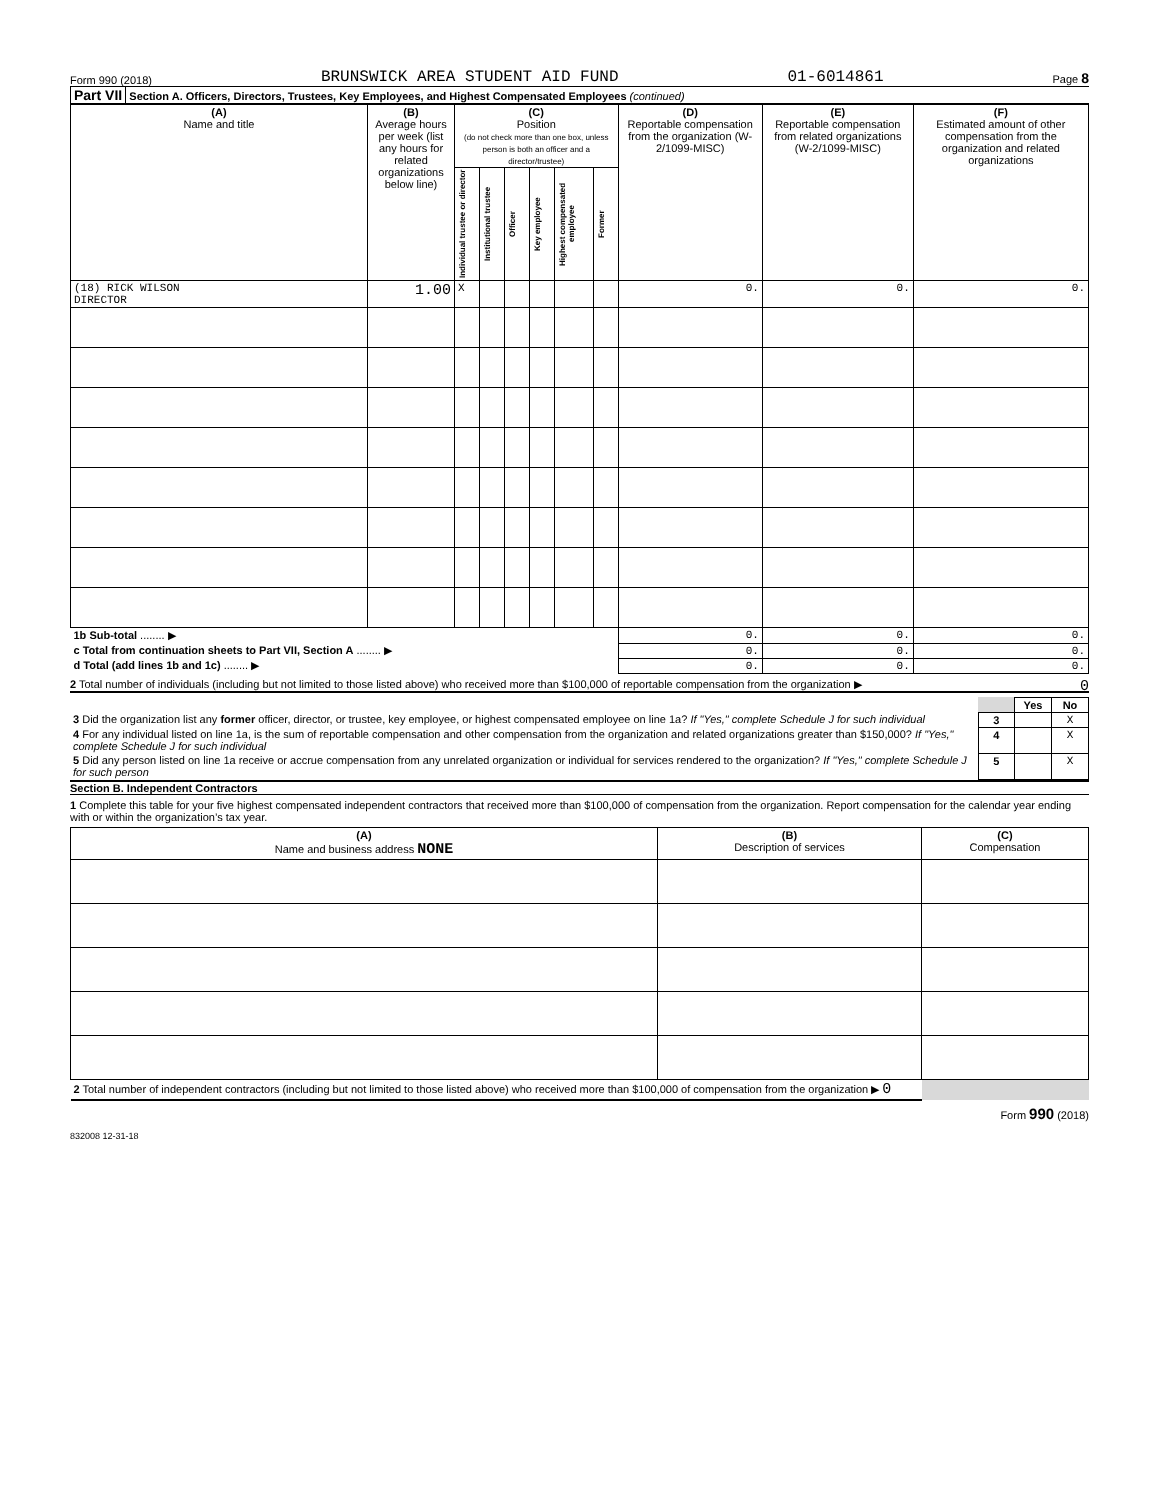Form 990 (2018) BRUNSWICK AREA STUDENT AID FUND 01-6014861 Page 8
Part VII Section A. Officers, Directors, Trustees, Key Employees, and Highest Compensated Employees (continued)
| (A) Name and title | (B) Average hours per week (list any hours for related organizations below line) | (C) Position (do not check more than one box, unless person is both an officer and a director/trustee) | | | | | | (D) Reportable compensation from the organization (W-2/1099-MISC) | (E) Reportable compensation from related organizations (W-2/1099-MISC) | (F) Estimated amount of other compensation from the organization and related organizations |
| --- | --- | --- | --- | --- | --- | --- | --- | --- | --- | --- |
| | | Individual trustee or director | Institutional trustee | Officer | Key employee | Highest compensated employee | Former | | | |
| (18) RICK WILSON DIRECTOR | 1.00 | X | | | | | | 0. | 0. | 0. |
| 1b Sub-total ........ ▶ | | | | | | | | 0. | 0. | 0. |
| c Total from continuation sheets to Part VII, Section A ........ ▶ | | | | | | | | 0. | 0. | 0. |
| d Total (add lines 1b and 1c) ........ ▶ | | | | | | | | 0. | 0. | 0. |
2 Total number of individuals (including but not limited to those listed above) who received more than $100,000 of reportable compensation from the organization ▶ 0
| | | Yes | No |
| 3 Did the organization list any former officer, director, or trustee, key employee, or highest compensated employee on line 1a? If "Yes," complete Schedule J for such individual | 3 | | X |
| 4 For any individual listed on line 1a, is the sum of reportable compensation and other compensation from the organization and related organizations greater than $150,000? If "Yes," complete Schedule J for such individual | 4 | | X |
| 5 Did any person listed on line 1a receive or accrue compensation from any unrelated organization or individual for services rendered to the organization? If "Yes," complete Schedule J for such person | 5 | | X |
Section B. Independent Contractors
1 Complete this table for your five highest compensated independent contractors that received more than $100,000 of compensation from the organization. Report compensation for the calendar year ending with or within the organization’s tax year.
| (A) Name and business address NONE | (B) Description of services | (C) Compensation |
| --- | --- | --- |
| 2 Total number of independent contractors (including but not limited to those listed above) who received more than $100,000 of compensation from the organization ▶ 0 | | |
Form 990 (2018)
832008 12-31-18